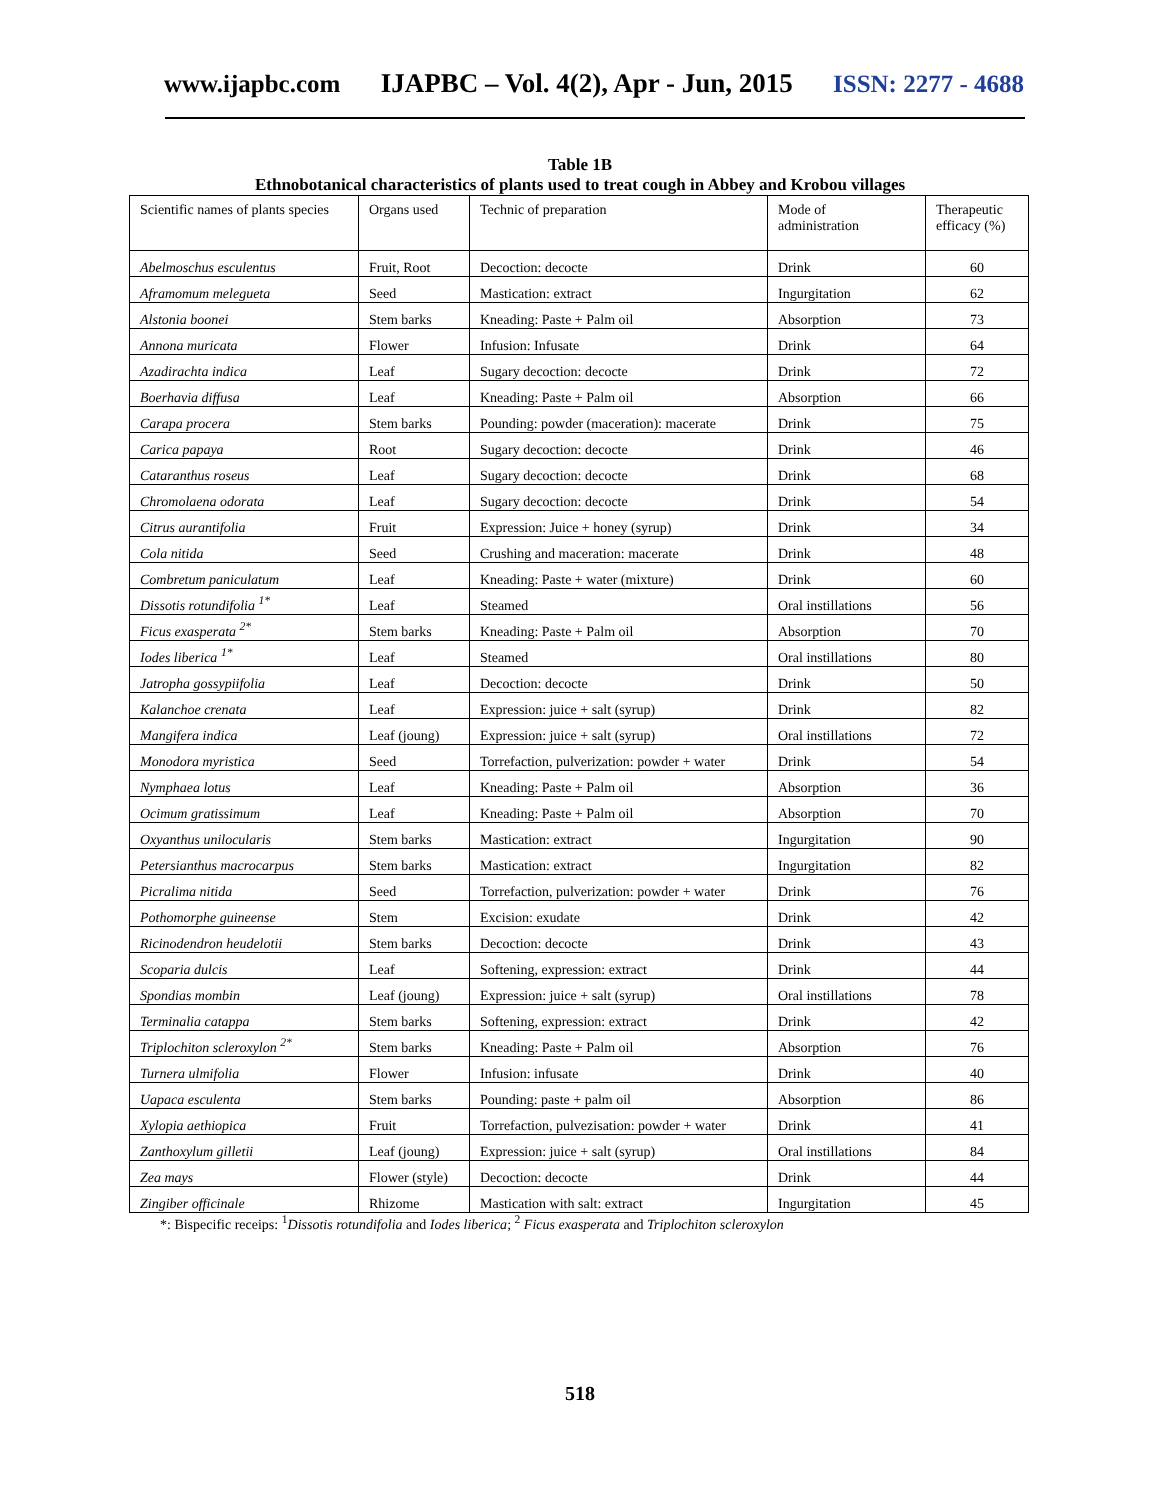www.ijapbc.com IJAPBC – Vol. 4(2), Apr - Jun, 2015 ISSN: 2277 - 4688
Table 1B
Ethnobotanical characteristics of plants used to treat cough in Abbey and Krobou villages
| Scientific names of plants species | Organs used | Technic of preparation | Mode of administration | Therapeutic efficacy (%) |
| --- | --- | --- | --- | --- |
| Abelmoschus esculentus | Fruit, Root | Decoction: decocte | Drink | 60 |
| Aframomum melegueta | Seed | Mastication: extract | Ingurgitation | 62 |
| Alstonia boonei | Stem barks | Kneading: Paste + Palm oil | Absorption | 73 |
| Annona muricata | Flower | Infusion: Infusate | Drink | 64 |
| Azadirachta indica | Leaf | Sugary decoction: decocte | Drink | 72 |
| Boerhavia diffusa | Leaf | Kneading: Paste + Palm oil | Absorption | 66 |
| Carapa procera | Stem barks | Pounding: powder (maceration): macerate | Drink | 75 |
| Carica papaya | Root | Sugary decoction: decocte | Drink | 46 |
| Cataranthus roseus | Leaf | Sugary decoction: decocte | Drink | 68 |
| Chromolaena odorata | Leaf | Sugary decoction: decocte | Drink | 54 |
| Citrus aurantifolia | Fruit | Expression: Juice + honey (syrup) | Drink | 34 |
| Cola nitida | Seed | Crushing and maceration: macerate | Drink | 48 |
| Combretum paniculatum | Leaf | Kneading: Paste + water (mixture) | Drink | 60 |
| Dissotis rotundifolia <sup>1*</sup> | Leaf | Steamed | Oral instillations | 56 |
| Ficus exasperata <sup>2*</sup> | Stem barks | Kneading: Paste + Palm oil | Absorption | 70 |
| Iodes liberica <sup>1*</sup> | Leaf | Steamed | Oral instillations | 80 |
| Jatropha gossypiifolia | Leaf | Decoction: decocte | Drink | 50 |
| Kalanchoe crenata | Leaf | Expression: juice + salt (syrup) | Drink | 82 |
| Mangifera indica | Leaf (joung) | Expression: juice + salt (syrup) | Oral instillations | 72 |
| Monodora myristica | Seed | Torrefaction, pulverization: powder + water | Drink | 54 |
| Nymphaea lotus | Leaf | Kneading: Paste + Palm oil | Absorption | 36 |
| Ocimum gratissimum | Leaf | Kneading: Paste + Palm oil | Absorption | 70 |
| Oxyanthus unilocularis | Stem barks | Mastication: extract | Ingurgitation | 90 |
| Petersianthus macrocarpus | Stem barks | Mastication: extract | Ingurgitation | 82 |
| Picralima nitida | Seed | Torrefaction, pulverization: powder + water | Drink | 76 |
| Pothomorphe guineense | Stem | Excision: exudate | Drink | 42 |
| Ricinodendron heudelotii | Stem barks | Decoction: decocte | Drink | 43 |
| Scoparia dulcis | Leaf | Softening, expression: extract | Drink | 44 |
| Spondias mombin | Leaf (joung) | Expression: juice + salt (syrup) | Oral instillations | 78 |
| Terminalia catappa | Stem barks | Softening, expression: extract | Drink | 42 |
| Triplochiton scleroxylon <sup>2*</sup> | Stem barks | Kneading: Paste + Palm oil | Absorption | 76 |
| Turnera ulmifolia | Flower | Infusion: infusate | Drink | 40 |
| Uapaca esculenta | Stem barks | Pounding: paste + palm oil | Absorption | 86 |
| Xylopia aethiopica | Fruit | Torrefaction, pulvezisation: powder + water | Drink | 41 |
| Zanthoxylum gilletii | Leaf (joung) | Expression: juice + salt (syrup) | Oral instillations | 84 |
| Zea mays | Flower (style) | Decoction: decocte | Drink | 44 |
| Zingiber officinale | Rhizome | Mastication with salt: extract | Ingurgitation | 45 |
*: Bispecific receips: <sup>1</sup>Dissotis rotundifolia and Iodes liberica; <sup>2</sup> Ficus exasperata and Triplochiton scleroxylon
518